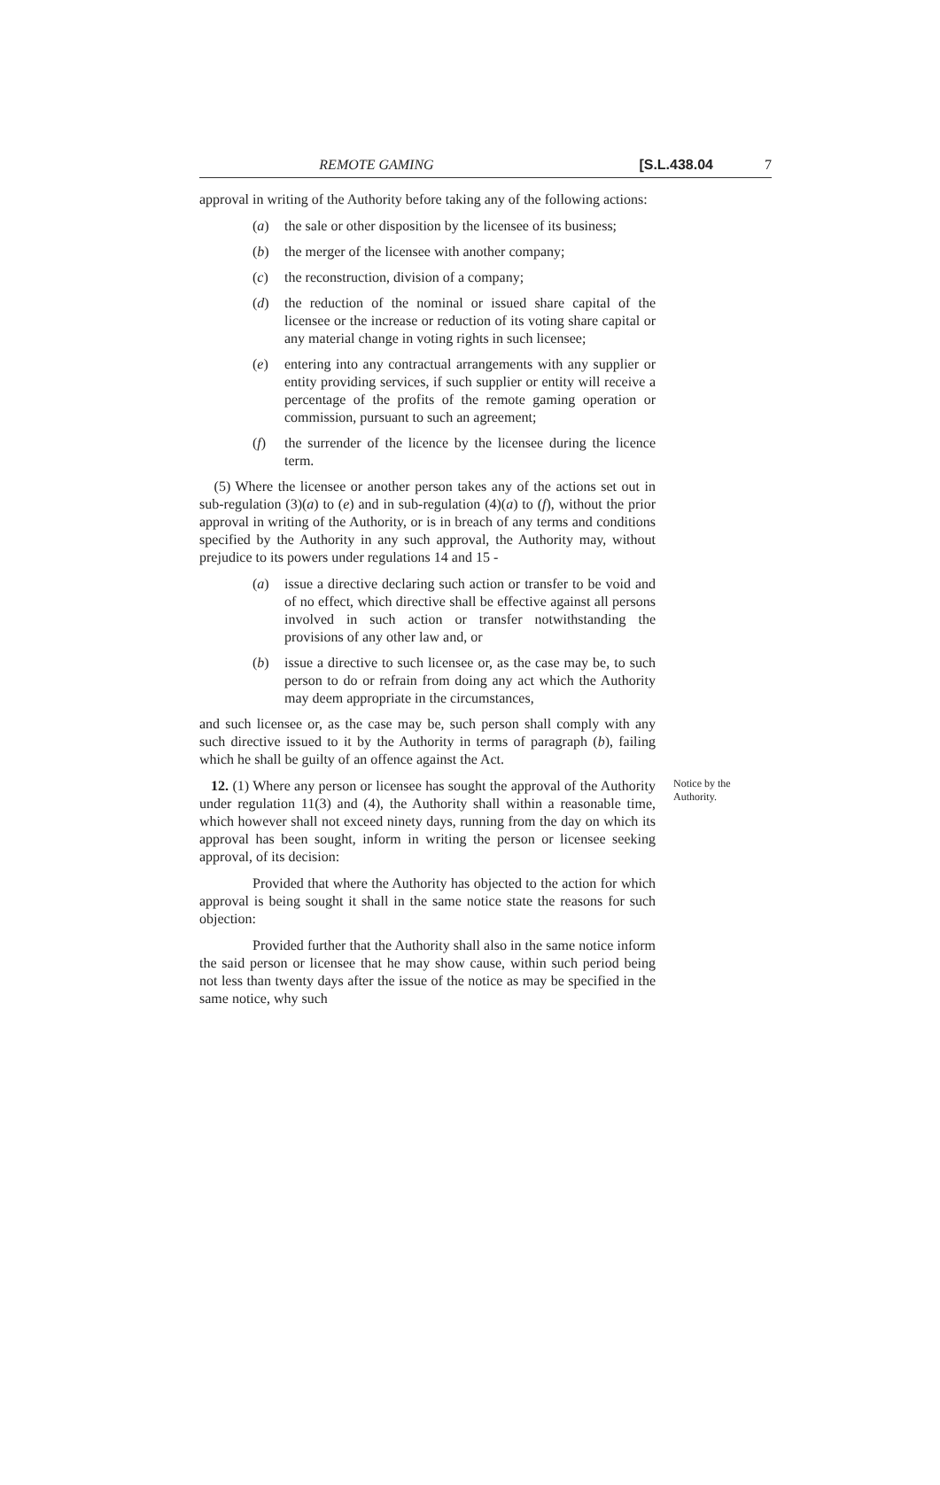REMOTE GAMING [S.L.438.04 7
approval in writing of the Authority before taking any of the following actions:
(a) the sale or other disposition by the licensee of its business;
(b) the merger of the licensee with another company;
(c) the reconstruction, division of a company;
(d) the reduction of the nominal or issued share capital of the licensee or the increase or reduction of its voting share capital or any material change in voting rights in such licensee;
(e) entering into any contractual arrangements with any supplier or entity providing services, if such supplier or entity will receive a percentage of the profits of the remote gaming operation or commission, pursuant to such an agreement;
(f) the surrender of the licence by the licensee during the licence term.
(5) Where the licensee or another person takes any of the actions set out in sub-regulation (3)(a) to (e) and in sub-regulation (4)(a) to (f), without the prior approval in writing of the Authority, or is in breach of any terms and conditions specified by the Authority in any such approval, the Authority may, without prejudice to its powers under regulations 14 and 15 -
(a) issue a directive declaring such action or transfer to be void and of no effect, which directive shall be effective against all persons involved in such action or transfer notwithstanding the provisions of any other law and, or
(b) issue a directive to such licensee or, as the case may be, to such person to do or refrain from doing any act which the Authority may deem appropriate in the circumstances,
and such licensee or, as the case may be, such person shall comply with any such directive issued to it by the Authority in terms of paragraph (b), failing which he shall be guilty of an offence against the Act.
Notice by the Authority.
12. (1) Where any person or licensee has sought the approval of the Authority under regulation 11(3) and (4), the Authority shall within a reasonable time, which however shall not exceed ninety days, running from the day on which its approval has been sought, inform in writing the person or licensee seeking approval, of its decision:
Provided that where the Authority has objected to the action for which approval is being sought it shall in the same notice state the reasons for such objection:
Provided further that the Authority shall also in the same notice inform the said person or licensee that he may show cause, within such period being not less than twenty days after the issue of the notice as may be specified in the same notice, why such